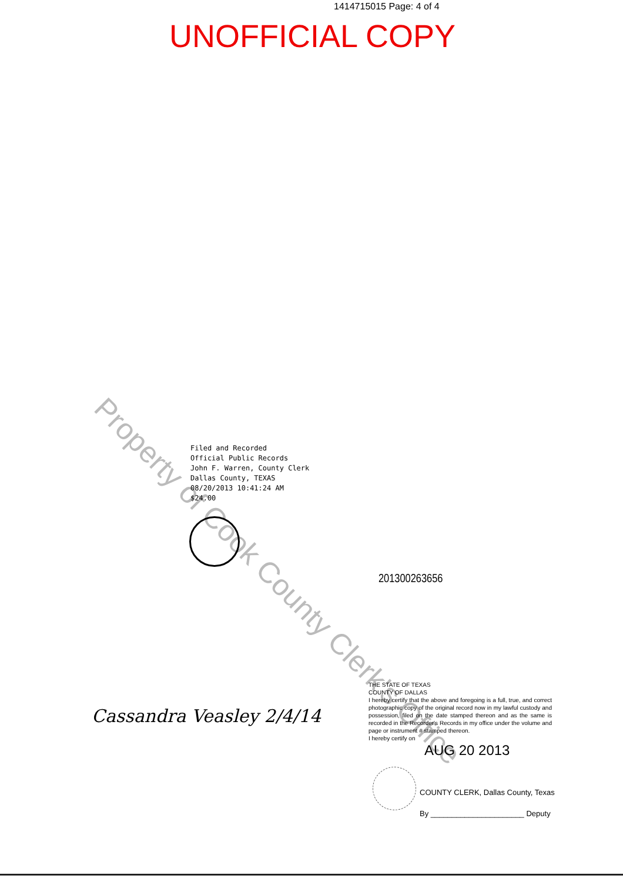1414715015 Page: 4 of 4
UNOFFICIAL COPY
Property of Cook County Clerk's Office
Filed and Recorded
Official Public Records
John F. Warren, County Clerk
Dallas County, TEXAS
08/20/2013 10:41:24 AM
$24.00
201300263656
Cassandra Veasley 2/4/14
THE STATE OF TEXAS
COUNTY OF DALLAS
I hereby certify that the above and foregoing is a full, true, and correct photographic copy of the original record now in my lawful custody and possession, filed on the date stamped thereon and as the same is recorded in the Recorder's Records in my office under the volume and page or instrument # stamped thereon.
I hereby certify on
AUG 20 2013
COUNTY CLERK, Dallas County, Texas
By ______________________ Deputy